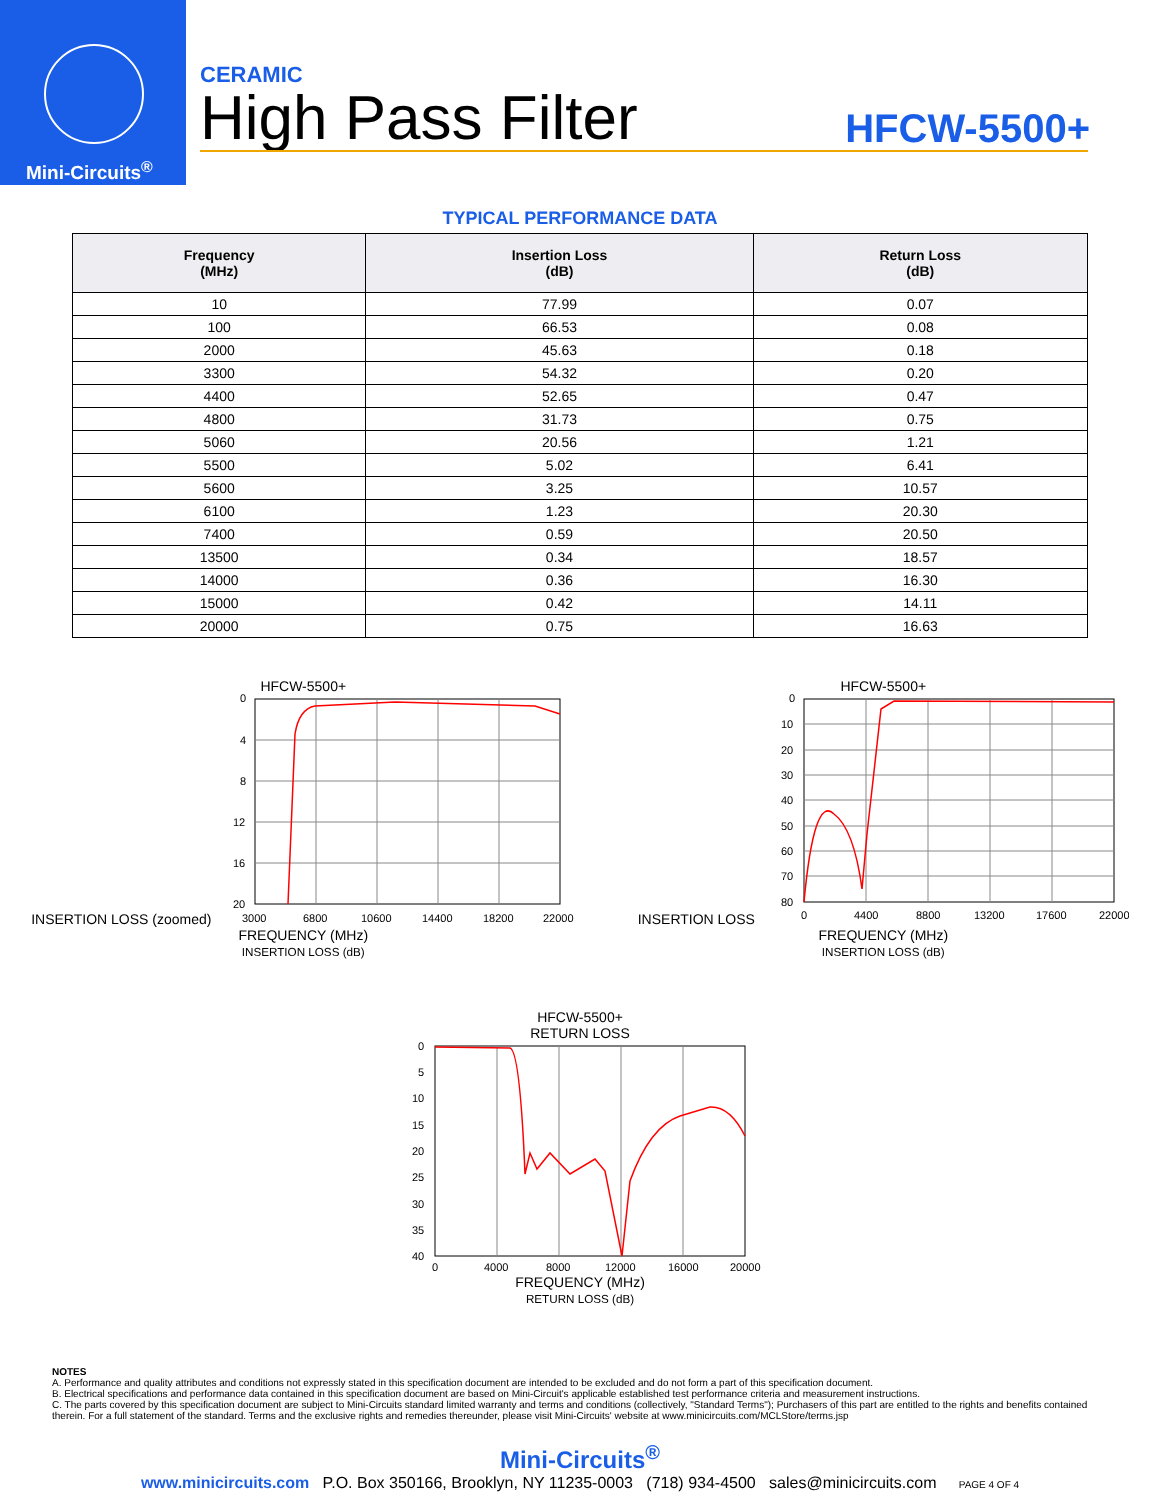Mini-Circuits<sup>®</sup>
CERAMIC
High Pass Filter
HFCW-5500+
TYPICAL PERFORMANCE DATA
| Frequency (MHz) | Insertion Loss (dB) | Return Loss (dB) |
| --- | --- | --- |
| 10 | 77.99 | 0.07 |
| 100 | 66.53 | 0.08 |
| 2000 | 45.63 | 0.18 |
| 3300 | 54.32 | 0.20 |
| 4400 | 52.65 | 0.47 |
| 4800 | 31.73 | 0.75 |
| 5060 | 20.56 | 1.21 |
| 5500 | 5.02 | 6.41 |
| 5600 | 3.25 | 10.57 |
| 6100 | 1.23 | 20.30 |
| 7400 | 0.59 | 20.50 |
| 13500 | 0.34 | 18.57 |
| 14000 | 0.36 | 16.30 |
| 15000 | 0.42 | 14.11 |
| 20000 | 0.75 | 16.63 |
HFCW-5500+
INSERTION LOSS (zoomed)
0
4
8
12
16
20
3000
6800
10600
14400
18200
22000
FREQUENCY (MHz)
INSERTION LOSS (dB)
HFCW-5500+
INSERTION LOSS
0
10
20
30
40
50
60
70
80
0
4400
8800
13200
17600
22000
FREQUENCY (MHz)
INSERTION LOSS (dB)
HFCW-5500+
RETURN LOSS
0
5
10
15
20
25
30
35
40
0
4000
8000
12000
16000
20000
FREQUENCY (MHz)
RETURN LOSS (dB)
NOTES
A. Performance and quality attributes and conditions not expressly stated in this specification document are intended to be excluded and do not form a part of this specification document.
B. Electrical specifications and performance data contained in this specification document are based on Mini-Circuit's applicable established test performance criteria and measurement instructions.
C. The parts covered by this specification document are subject to Mini-Circuits standard limited warranty and terms and conditions (collectively, "Standard Terms"); Purchasers of this part are entitled to the rights and benefits contained therein. For a full statement of the standard. Terms and the exclusive rights and remedies thereunder, please visit Mini-Circuits' website at www.minicircuits.com/MCLStore/terms.jsp
Mini-Circuits<sup>®</sup>
www.minicircuits.com P.O. Box 350166, Brooklyn, NY 11235-0003 (718) 934-4500 sales@minicircuits.com PAGE 4 OF 4